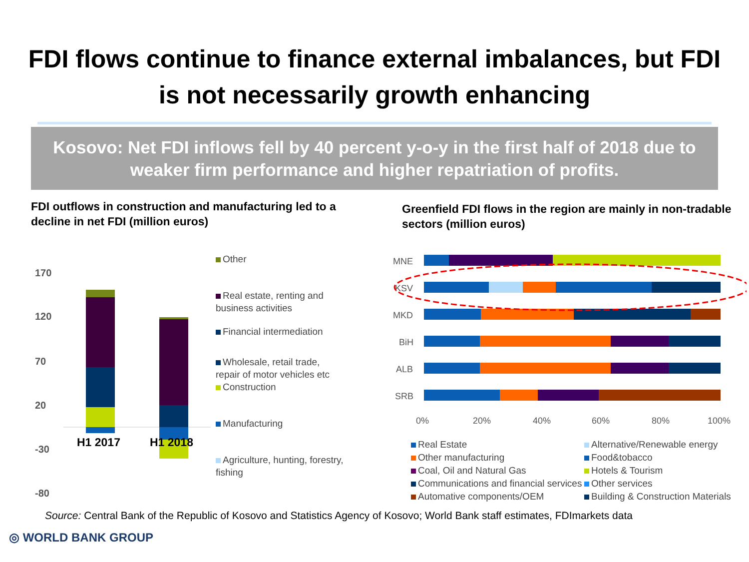FDI flows continue to finance external imbalances, but FDI is not necessarily growth enhancing
Kosovo: Net FDI inflows fell by 40 percent y-o-y in the first half of 2018 due to weaker firm performance and higher repatriation of profits.
FDI outflows in construction and manufacturing led to a decline in net FDI (million euros)
170
120
70
20
-30
-80
H1 2017
H1 2018
Other
Real estate, renting and business activities
Financial intermediation
Wholesale, retail trade, repair of motor vehicles etc
Construction
Manufacturing
Agriculture, hunting, forestry, fishing
Greenfield FDI flows in the region are mainly in non-tradable sectors (million euros)
MNE
KSV
MKD
BiH
ALB
SRB
0%
20%
40%
60%
80%
100%
Real Estate
Alternative/Renewable energy
Other manufacturing
Food&tobacco
Coal, Oil and Natural Gas
Hotels & Tourism
Communications and financial services
Other services
Automative components/OEM
Building & Construction Materials
Source: Central Bank of the Republic of Kosovo and Statistics Agency of Kosovo; World Bank staff estimates, FDImarkets data
◎ WORLD BANK GROUP